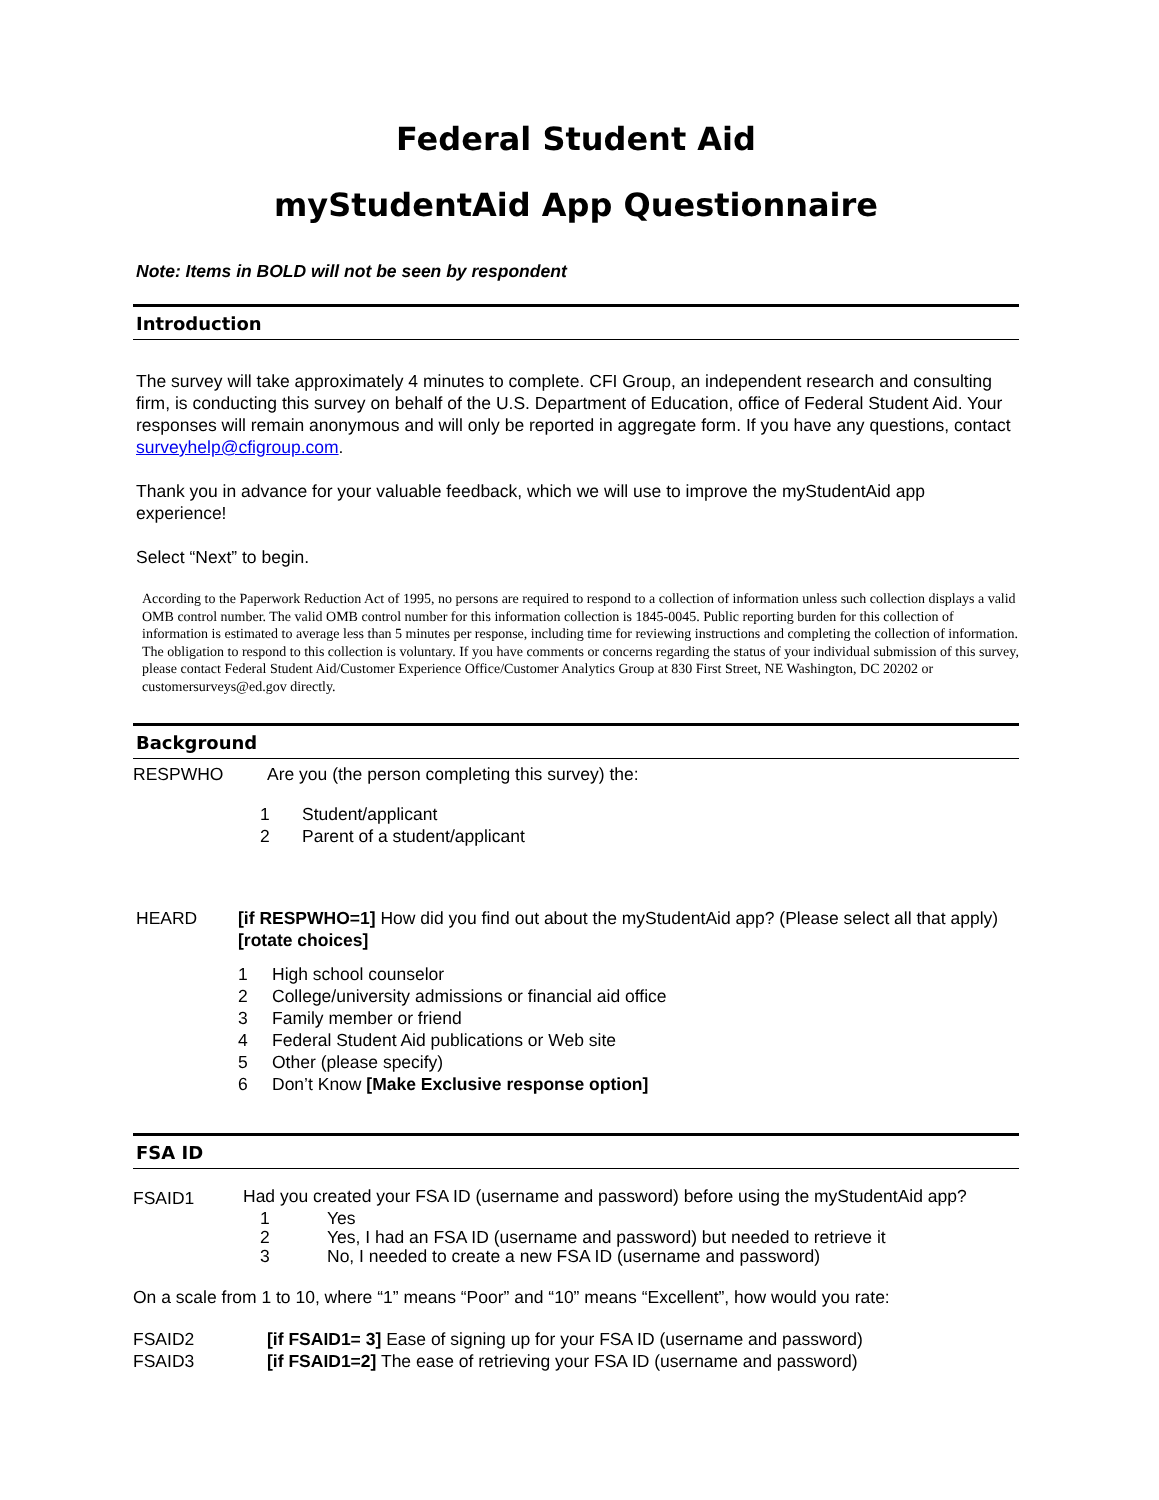Federal Student Aid
myStudentAid App Questionnaire
Note: Items in BOLD will not be seen by respondent
Introduction
The survey will take approximately 4 minutes to complete. CFI Group, an independent research and consulting firm, is conducting this survey on behalf of the U.S. Department of Education, office of Federal Student Aid. Your responses will remain anonymous and will only be reported in aggregate form. If you have any questions, contact surveyhelp@cfigroup.com.
Thank you in advance for your valuable feedback, which we will use to improve the myStudentAid app experience!
Select “Next” to begin.
According to the Paperwork Reduction Act of 1995, no persons are required to respond to a collection of information unless such collection displays a valid OMB control number. The valid OMB control number for this information collection is 1845-0045. Public reporting burden for this collection of information is estimated to average less than 5 minutes per response, including time for reviewing instructions and completing the collection of information. The obligation to respond to this collection is voluntary. If you have comments or concerns regarding the status of your individual submission of this survey, please contact Federal Student Aid/Customer Experience Office/Customer Analytics Group at 830 First Street, NE Washington, DC 20202 or customersurveys@ed.gov directly.
Background
RESPWHO Are you (the person completing this survey) the:
1 Student/applicant
2 Parent of a student/applicant
HEARD [if RESPWHO=1] How did you find out about the myStudentAid app? (Please select all that apply) [rotate choices]
1 High school counselor
2 College/university admissions or financial aid office
3 Family member or friend
4 Federal Student Aid publications or Web site
5 Other (please specify)
6 Don’t Know [Make Exclusive response option]
FSA ID
FSAID1
Had you created your FSA ID (username and password) before using the myStudentAid app?
1 Yes
2 Yes, I had an FSA ID (username and password) but needed to retrieve it
3 No, I needed to create a new FSA ID (username and password)
On a scale from 1 to 10, where “1” means “Poor” and “10” means “Excellent”, how would you rate:
FSAID2 [if FSAID1= 3] Ease of signing up for your FSA ID (username and password)
FSAID3 [if FSAID1=2] The ease of retrieving your FSA ID (username and password)